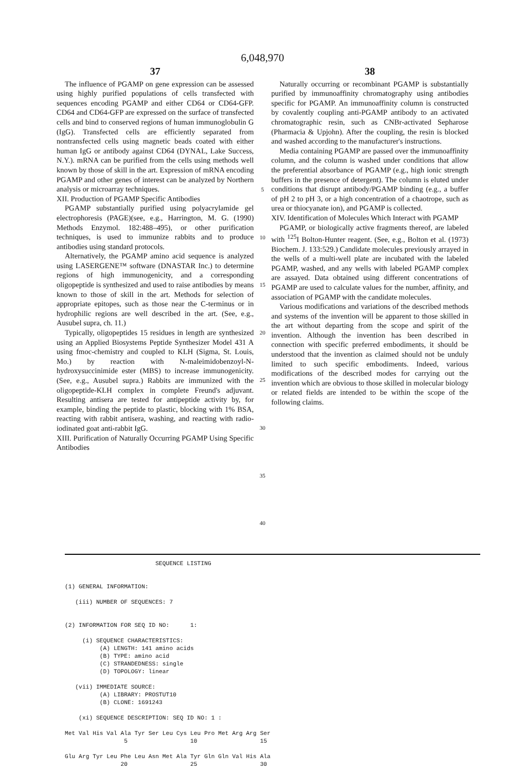6,048,970
37
The influence of PGAMP on gene expression can be assessed using highly purified populations of cells transfected with sequences encoding PGAMP and either CD64 or CD64-GFP. CD64 and CD64-GFP are expressed on the surface of transfected cells and bind to conserved regions of human immunoglobulin G (IgG). Transfected cells are efficiently separated from nontransfected cells using magnetic beads coated with either human IgG or antibody against CD64 (DYNAL, Lake Success, N.Y.). mRNA can be purified from the cells using methods well known by those of skill in the art. Expression of mRNA encoding PGAMP and other genes of interest can be analyzed by Northern analysis or microarray techniques.
XII. Production of PGAMP Specific Antibodies
PGAMP substantially purified using polyacrylamide gel electrophoresis (PAGE)(see, e.g., Harrington, M. G. (1990) Methods Enzymol. 182:488–495), or other purification techniques, is used to immunize rabbits and to produce antibodies using standard protocols.
Alternatively, the PGAMP amino acid sequence is analyzed using LASERGENE™ software (DNASTAR Inc.) to determine regions of high immunogenicity, and a corresponding oligopeptide is synthesized and used to raise antibodies by means known to those of skill in the art. Methods for selection of appropriate epitopes, such as those near the C-terminus or in hydrophilic regions are well described in the art. (See, e.g., Ausubel supra, ch. 11.)
Typically, oligopeptides 15 residues in length are synthesized using an Applied Biosystems Peptide Synthesizer Model 431 A using fmoc-chemistry and coupled to KLH (Sigma, St. Louis, Mo.) by reaction with N-maleimidobenzoyl-N-hydroxysuccinimide ester (MBS) to increase immunogenicity. (See, e.g., Ausubel supra.) Rabbits are immunized with the oligopeptide-KLH complex in complete Freund's adjuvant. Resulting antisera are tested for antipeptide activity by, for example, binding the peptide to plastic, blocking with 1% BSA, reacting with rabbit antisera, washing, and reacting with radio-iodinated goat anti-rabbit IgG.
XIII. Purification of Naturally Occurring PGAMP Using Specific Antibodies
5
10
15
20
25
30
35
40
38
Naturally occurring or recombinant PGAMP is substantially purified by immunoaffinity chromatography using antibodies specific for PGAMP. An immunoaffinity column is constructed by covalently coupling anti-PGAMP antibody to an activated chromatographic resin, such as CNBr-activated Sepharose (Pharmacia & Upjohn). After the coupling, the resin is blocked and washed according to the manufacturer's instructions.
Media containing PGAMP are passed over the immunoaffinity column, and the column is washed under conditions that allow the preferential absorbance of PGAMP (e.g., high ionic strength buffers in the presence of detergent). The column is eluted under conditions that disrupt antibody/PGAMP binding (e.g., a buffer of pH 2 to pH 3, or a high concentration of a chaotrope, such as urea or thiocyanate ion), and PGAMP is collected.
XIV. Identification of Molecules Which Interact with PGAMP
PGAMP, or biologically active fragments thereof, are labeled with <sup>125</sup>I Bolton-Hunter reagent. (See, e.g., Bolton et al. (1973) Biochem. J. 133:529.) Candidate molecules previously arrayed in the wells of a multi-well plate are incubated with the labeled PGAMP, washed, and any wells with labeled PGAMP complex are assayed. Data obtained using different concentrations of PGAMP are used to calculate values for the number, affinity, and association of PGAMP with the candidate molecules.
Various modifications and variations of the described methods and systems of the invention will be apparent to those skilled in the art without departing from the scope and spirit of the invention. Although the invention has been described in connection with specific preferred embodiments, it should be understood that the invention as claimed should not be unduly limited to such specific embodiments. Indeed, various modifications of the described modes for carrying out the invention which are obvious to those skilled in molecular biology or related fields are intended to be within the scope of the following claims.
                          SEQUENCE LISTING


(1) GENERAL INFORMATION:

   (iii) NUMBER OF SEQUENCES: 7


(2) INFORMATION FOR SEQ ID NO:      1:

     (i) SEQUENCE CHARACTERISTICS:
          (A) LENGTH: 141 amino acids
          (B) TYPE: amino acid
          (C) STRANDEDNESS: single
          (D) TOPOLOGY: linear

   (vii) IMMEDIATE SOURCE:
          (A) LIBRARY: PROSTUT10
          (B) CLONE: 1691243

    (xi) SEQUENCE DESCRIPTION: SEQ ID NO: 1 :

Met Val His Val Ala Tyr Ser Leu Cys Leu Pro Met Arg Arg Ser
                 5                  10                  15

Glu Arg Tyr Leu Phe Leu Asn Met Ala Tyr Gln Gln Val His Ala
                20                  25                  30